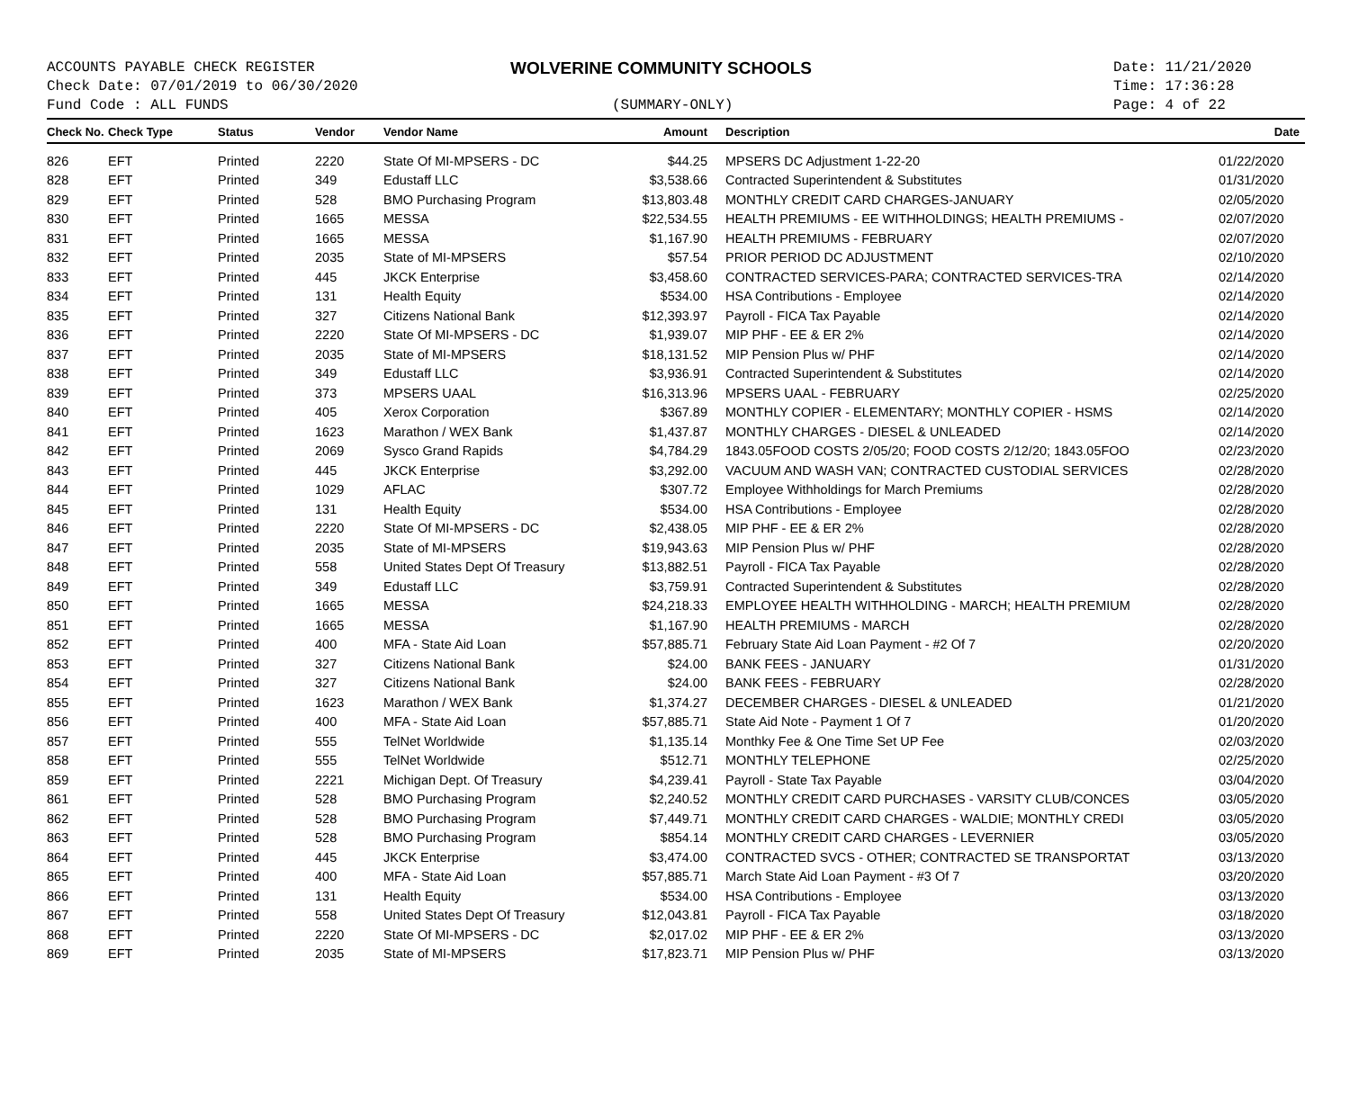ACCOUNTS PAYABLE CHECK REGISTER
Check Date: 07/01/2019 to 06/30/2020
Fund Code : ALL FUNDS
WOLVERINE COMMUNITY SCHOOLS
(SUMMARY-ONLY)
Date: 11/21/2020
Time: 17:36:28
Page: 4 of 22
| Check No. | Check Type | Status | Vendor | Vendor Name | Amount | Description | Date |
| --- | --- | --- | --- | --- | --- | --- | --- |
| 826 | EFT | Printed | 2220 | State Of MI-MPSERS - DC | $44.25 | MPSERS DC Adjustment 1-22-20 | 01/22/2020 |
| 828 | EFT | Printed | 349 | Edustaff LLC | $3,538.66 | Contracted Superintendent & Substitutes | 01/31/2020 |
| 829 | EFT | Printed | 528 | BMO Purchasing Program | $13,803.48 | MONTHLY CREDIT CARD CHARGES-JANUARY | 02/05/2020 |
| 830 | EFT | Printed | 1665 | MESSA | $22,534.55 | HEALTH PREMIUMS - EE WITHHOLDINGS; HEALTH PREMIUMS - | 02/07/2020 |
| 831 | EFT | Printed | 1665 | MESSA | $1,167.90 | HEALTH PREMIUMS - FEBRUARY | 02/07/2020 |
| 832 | EFT | Printed | 2035 | State of MI-MPSERS | $57.54 | PRIOR PERIOD DC ADJUSTMENT | 02/10/2020 |
| 833 | EFT | Printed | 445 | JKCK Enterprise | $3,458.60 | CONTRACTED SERVICES-PARA; CONTRACTED SERVICES-TRA | 02/14/2020 |
| 834 | EFT | Printed | 131 | Health Equity | $534.00 | HSA Contributions - Employee | 02/14/2020 |
| 835 | EFT | Printed | 327 | Citizens National Bank | $12,393.97 | Payroll - FICA Tax Payable | 02/14/2020 |
| 836 | EFT | Printed | 2220 | State Of MI-MPSERS - DC | $1,939.07 | MIP PHF - EE & ER 2% | 02/14/2020 |
| 837 | EFT | Printed | 2035 | State of MI-MPSERS | $18,131.52 | MIP Pension Plus w/ PHF | 02/14/2020 |
| 838 | EFT | Printed | 349 | Edustaff LLC | $3,936.91 | Contracted Superintendent & Substitutes | 02/14/2020 |
| 839 | EFT | Printed | 373 | MPSERS UAAL | $16,313.96 | MPSERS UAAL - FEBRUARY | 02/25/2020 |
| 840 | EFT | Printed | 405 | Xerox Corporation | $367.89 | MONTHLY COPIER - ELEMENTARY; MONTHLY COPIER - HSMS | 02/14/2020 |
| 841 | EFT | Printed | 1623 | Marathon / WEX Bank | $1,437.87 | MONTHLY CHARGES - DIESEL & UNLEADED | 02/14/2020 |
| 842 | EFT | Printed | 2069 | Sysco Grand Rapids | $4,784.29 | 1843.05FOOD COSTS 2/05/20; FOOD COSTS 2/12/20; 1843.05FOO | 02/23/2020 |
| 843 | EFT | Printed | 445 | JKCK Enterprise | $3,292.00 | VACUUM AND WASH VAN; CONTRACTED CUSTODIAL SERVICES | 02/28/2020 |
| 844 | EFT | Printed | 1029 | AFLAC | $307.72 | Employee Withholdings for March Premiums | 02/28/2020 |
| 845 | EFT | Printed | 131 | Health Equity | $534.00 | HSA Contributions - Employee | 02/28/2020 |
| 846 | EFT | Printed | 2220 | State Of MI-MPSERS - DC | $2,438.05 | MIP PHF - EE & ER 2% | 02/28/2020 |
| 847 | EFT | Printed | 2035 | State of MI-MPSERS | $19,943.63 | MIP Pension Plus w/ PHF | 02/28/2020 |
| 848 | EFT | Printed | 558 | United States Dept Of Treasury | $13,882.51 | Payroll - FICA Tax Payable | 02/28/2020 |
| 849 | EFT | Printed | 349 | Edustaff LLC | $3,759.91 | Contracted Superintendent & Substitutes | 02/28/2020 |
| 850 | EFT | Printed | 1665 | MESSA | $24,218.33 | EMPLOYEE HEALTH WITHHOLDING - MARCH; HEALTH PREMIUM | 02/28/2020 |
| 851 | EFT | Printed | 1665 | MESSA | $1,167.90 | HEALTH PREMIUMS - MARCH | 02/28/2020 |
| 852 | EFT | Printed | 400 | MFA - State Aid Loan | $57,885.71 | February State Aid Loan Payment - #2 Of 7 | 02/20/2020 |
| 853 | EFT | Printed | 327 | Citizens National Bank | $24.00 | BANK FEES - JANUARY | 01/31/2020 |
| 854 | EFT | Printed | 327 | Citizens National Bank | $24.00 | BANK FEES - FEBRUARY | 02/28/2020 |
| 855 | EFT | Printed | 1623 | Marathon / WEX Bank | $1,374.27 | DECEMBER CHARGES - DIESEL & UNLEADED | 01/21/2020 |
| 856 | EFT | Printed | 400 | MFA - State Aid Loan | $57,885.71 | State Aid Note - Payment 1 Of 7 | 01/20/2020 |
| 857 | EFT | Printed | 555 | TelNet Worldwide | $1,135.14 | Monthky Fee & One Time Set UP Fee | 02/03/2020 |
| 858 | EFT | Printed | 555 | TelNet Worldwide | $512.71 | MONTHLY TELEPHONE | 02/25/2020 |
| 859 | EFT | Printed | 2221 | Michigan Dept. Of Treasury | $4,239.41 | Payroll - State Tax Payable | 03/04/2020 |
| 861 | EFT | Printed | 528 | BMO Purchasing Program | $2,240.52 | MONTHLY CREDIT CARD PURCHASES - VARSITY CLUB/CONCES | 03/05/2020 |
| 862 | EFT | Printed | 528 | BMO Purchasing Program | $7,449.71 | MONTHLY CREDIT CARD CHARGES - WALDIE; MONTHLY CREDI | 03/05/2020 |
| 863 | EFT | Printed | 528 | BMO Purchasing Program | $854.14 | MONTHLY CREDIT CARD CHARGES - LEVERNIER | 03/05/2020 |
| 864 | EFT | Printed | 445 | JKCK Enterprise | $3,474.00 | CONTRACTED SVCS - OTHER; CONTRACTED SE TRANSPORTAT | 03/13/2020 |
| 865 | EFT | Printed | 400 | MFA - State Aid Loan | $57,885.71 | March State Aid Loan Payment - #3 Of 7 | 03/20/2020 |
| 866 | EFT | Printed | 131 | Health Equity | $534.00 | HSA Contributions - Employee | 03/13/2020 |
| 867 | EFT | Printed | 558 | United States Dept Of Treasury | $12,043.81 | Payroll - FICA Tax Payable | 03/18/2020 |
| 868 | EFT | Printed | 2220 | State Of MI-MPSERS - DC | $2,017.02 | MIP PHF - EE & ER 2% | 03/13/2020 |
| 869 | EFT | Printed | 2035 | State of MI-MPSERS | $17,823.71 | MIP Pension Plus w/ PHF | 03/13/2020 |